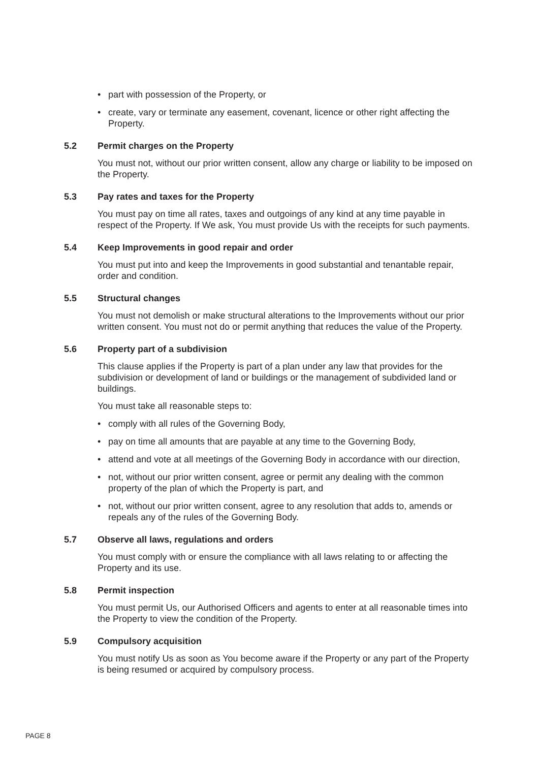• part with possession of the Property, or
• create, vary or terminate any easement, covenant, licence or other right affecting the Property.
5.2 Permit charges on the Property
You must not, without our prior written consent, allow any charge or liability to be imposed on the Property.
5.3 Pay rates and taxes for the Property
You must pay on time all rates, taxes and outgoings of any kind at any time payable in respect of the Property. If We ask, You must provide Us with the receipts for such payments.
5.4 Keep Improvements in good repair and order
You must put into and keep the Improvements in good substantial and tenantable repair, order and condition.
5.5 Structural changes
You must not demolish or make structural alterations to the Improvements without our prior written consent. You must not do or permit anything that reduces the value of the Property.
5.6 Property part of a subdivision
This clause applies if the Property is part of a plan under any law that provides for the subdivision or development of land or buildings or the management of subdivided land or buildings.
You must take all reasonable steps to:
• comply with all rules of the Governing Body,
• pay on time all amounts that are payable at any time to the Governing Body,
• attend and vote at all meetings of the Governing Body in accordance with our direction,
• not, without our prior written consent, agree or permit any dealing with the common property of the plan of which the Property is part, and
• not, without our prior written consent, agree to any resolution that adds to, amends or repeals any of the rules of the Governing Body.
5.7 Observe all laws, regulations and orders
You must comply with or ensure the compliance with all laws relating to or affecting the Property and its use.
5.8 Permit inspection
You must permit Us, our Authorised Officers and agents to enter at all reasonable times into the Property to view the condition of the Property.
5.9 Compulsory acquisition
You must notify Us as soon as You become aware if the Property or any part of the Property is being resumed or acquired by compulsory process.
PAGE 8